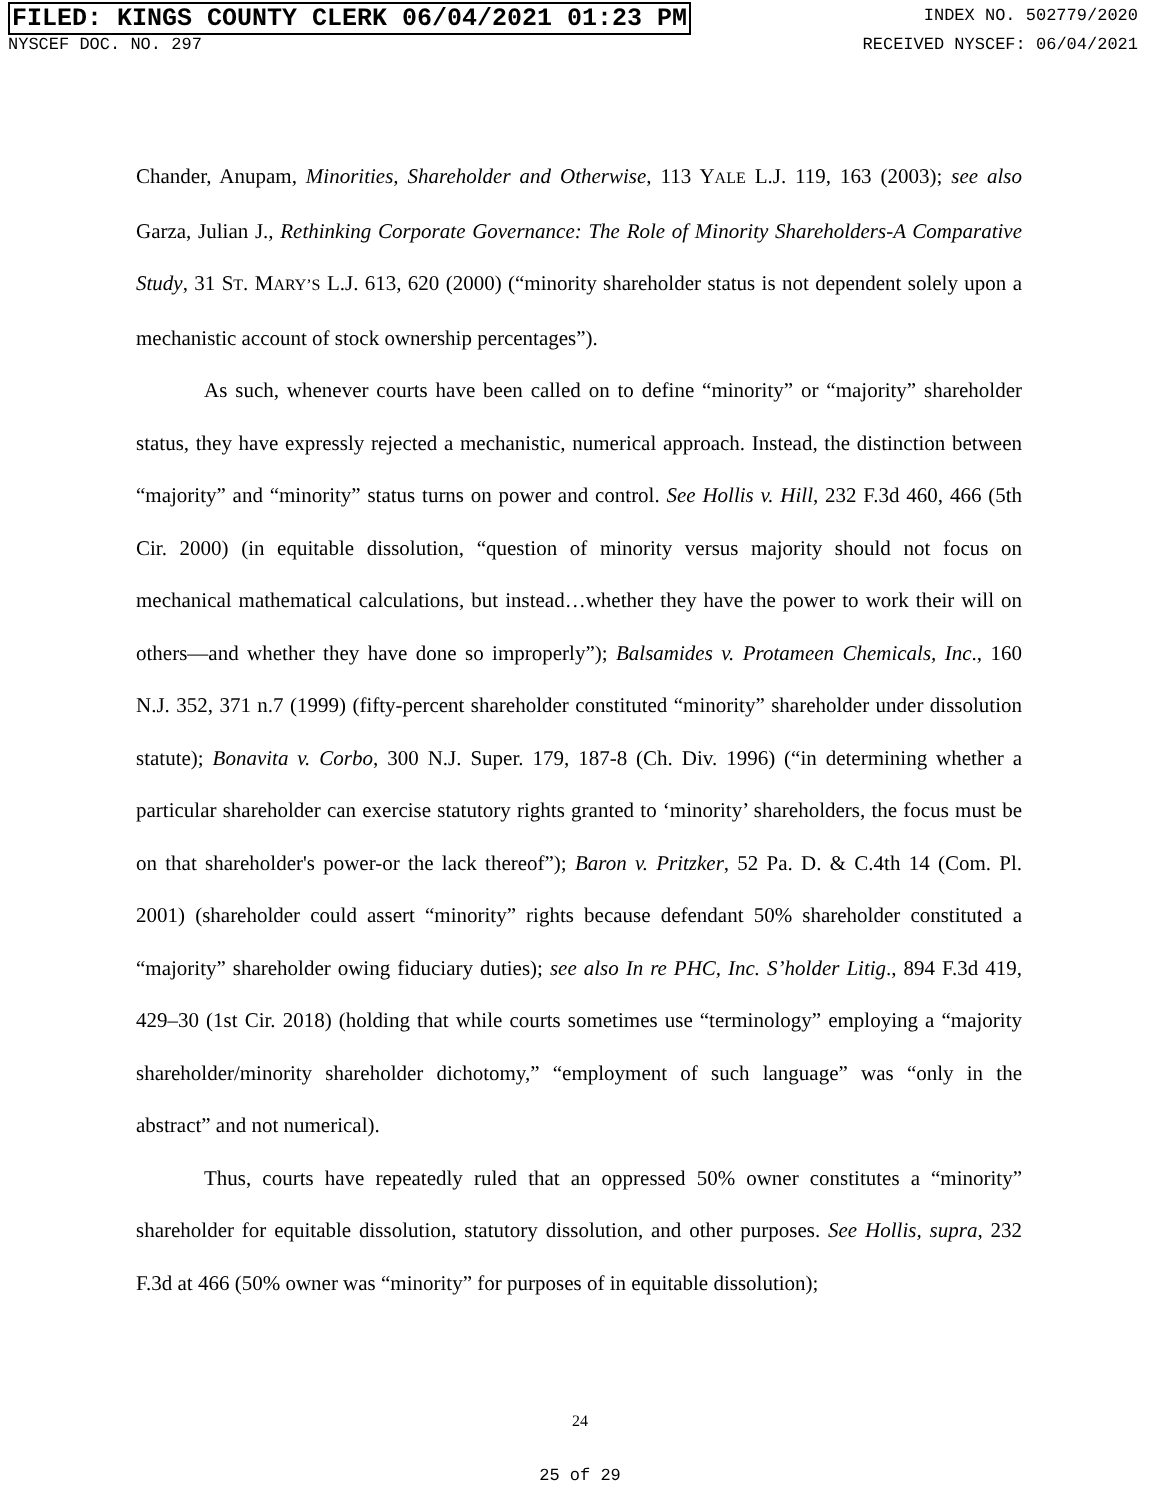FILED: KINGS COUNTY CLERK 06/04/2021 01:23 PM
INDEX NO. 502779/2020
NYSCEF DOC. NO. 297 RECEIVED NYSCEF: 06/04/2021
Chander, Anupam, Minorities, Shareholder and Otherwise, 113 YALE L.J. 119, 163 (2003); see also Garza, Julian J., Rethinking Corporate Governance: The Role of Minority Shareholders-A Comparative Study, 31 ST. MARY’S L.J. 613, 620 (2000) (“minority shareholder status is not dependent solely upon a mechanistic account of stock ownership percentages”).
As such, whenever courts have been called on to define “minority” or “majority” shareholder status, they have expressly rejected a mechanistic, numerical approach. Instead, the distinction between “majority” and “minority” status turns on power and control. See Hollis v. Hill, 232 F.3d 460, 466 (5th Cir. 2000) (in equitable dissolution, “question of minority versus majority should not focus on mechanical mathematical calculations, but instead…whether they have the power to work their will on others—and whether they have done so improperly”); Balsamides v. Protameen Chemicals, Inc., 160 N.J. 352, 371 n.7 (1999) (fifty-percent shareholder constituted “minority” shareholder under dissolution statute); Bonavita v. Corbo, 300 N.J. Super. 179, 187-8 (Ch. Div. 1996) (“in determining whether a particular shareholder can exercise statutory rights granted to ‘minority’ shareholders, the focus must be on that shareholder's power-or the lack thereof”); Baron v. Pritzker, 52 Pa. D. & C.4th 14 (Com. Pl. 2001) (shareholder could assert “minority” rights because defendant 50% shareholder constituted a “majority” shareholder owing fiduciary duties); see also In re PHC, Inc. S’holder Litig., 894 F.3d 419, 429–30 (1st Cir. 2018) (holding that while courts sometimes use “terminology” employing a “majority shareholder/minority shareholder dichotomy,” “employment of such language” was “only in the abstract” and not numerical).
Thus, courts have repeatedly ruled that an oppressed 50% owner constitutes a “minority” shareholder for equitable dissolution, statutory dissolution, and other purposes. See Hollis, supra, 232 F.3d at 466 (50% owner was “minority” for purposes of in equitable dissolution);
24
25 of 29